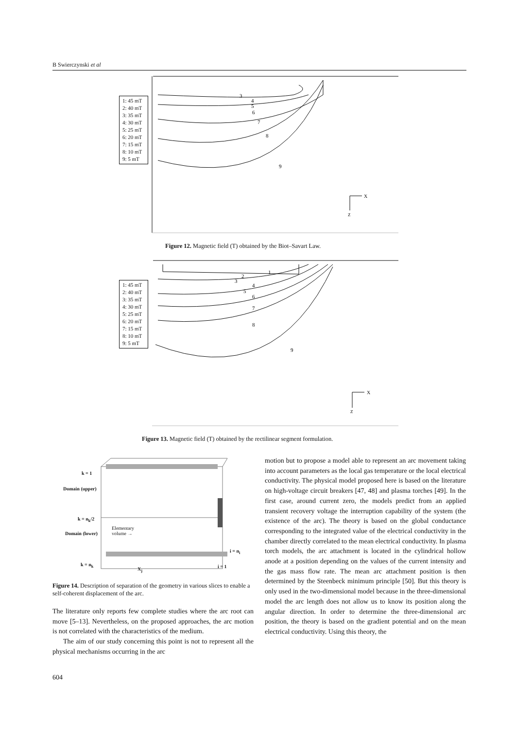B Swierczynski et al
3
4
5
6
7
8
9
X
Z
1: 45 mT
2: 40 mT
3: 35 mT
4: 30 mT
5: 25 mT
6: 20 mT
7: 15 mT
8: 10 mT
9: 5 mT
Figure 12. Magnetic field (T) obtained by the Biot–Savart Law.
1
2
3
4
5
6
7
8
9
X
Z
1: 45 mT
2: 40 mT
3: 35 mT
4: 30 mT
5: 25 mT
6: 20 mT
7: 15 mT
8: 10 mT
9: 5 mT
Figure 13. Magnetic field (T) obtained by the rectilinear segment formulation.
k = 1
Domain (upper)
k = n<sub>k</sub>/2
Elementary
volume →
Domain (lower)
i = n<sub>i</sub>
k = n<sub>k</sub> i = 1
X<sub>j</sub>
Figure 14. Description of separation of the geometry in various slices to enable a self-coherent displacement of the arc.
The literature only reports few complete studies where the arc root can move [5–13]. Nevertheless, on the proposed approaches, the arc motion is not correlated with the characteristics of the medium.
The aim of our study concerning this point is not to represent all the physical mechanisms occurring in the arc
motion but to propose a model able to represent an arc movement taking into account parameters as the local gas temperature or the local electrical conductivity. The physical model proposed here is based on the literature on high-voltage circuit breakers [47, 48] and plasma torches [49]. In the first case, around current zero, the models predict from an applied transient recovery voltage the interruption capability of the system (the existence of the arc). The theory is based on the global conductance corresponding to the integrated value of the electrical conductivity in the chamber directly correlated to the mean electrical conductivity. In plasma torch models, the arc attachment is located in the cylindrical hollow anode at a position depending on the values of the current intensity and the gas mass flow rate. The mean arc attachment position is then determined by the Steenbeck minimum principle [50]. But this theory is only used in the two-dimensional model because in the three-dimensional model the arc length does not allow us to know its position along the angular direction. In order to determine the three-dimensional arc position, the theory is based on the gradient potential and on the mean electrical conductivity. Using this theory, the
604